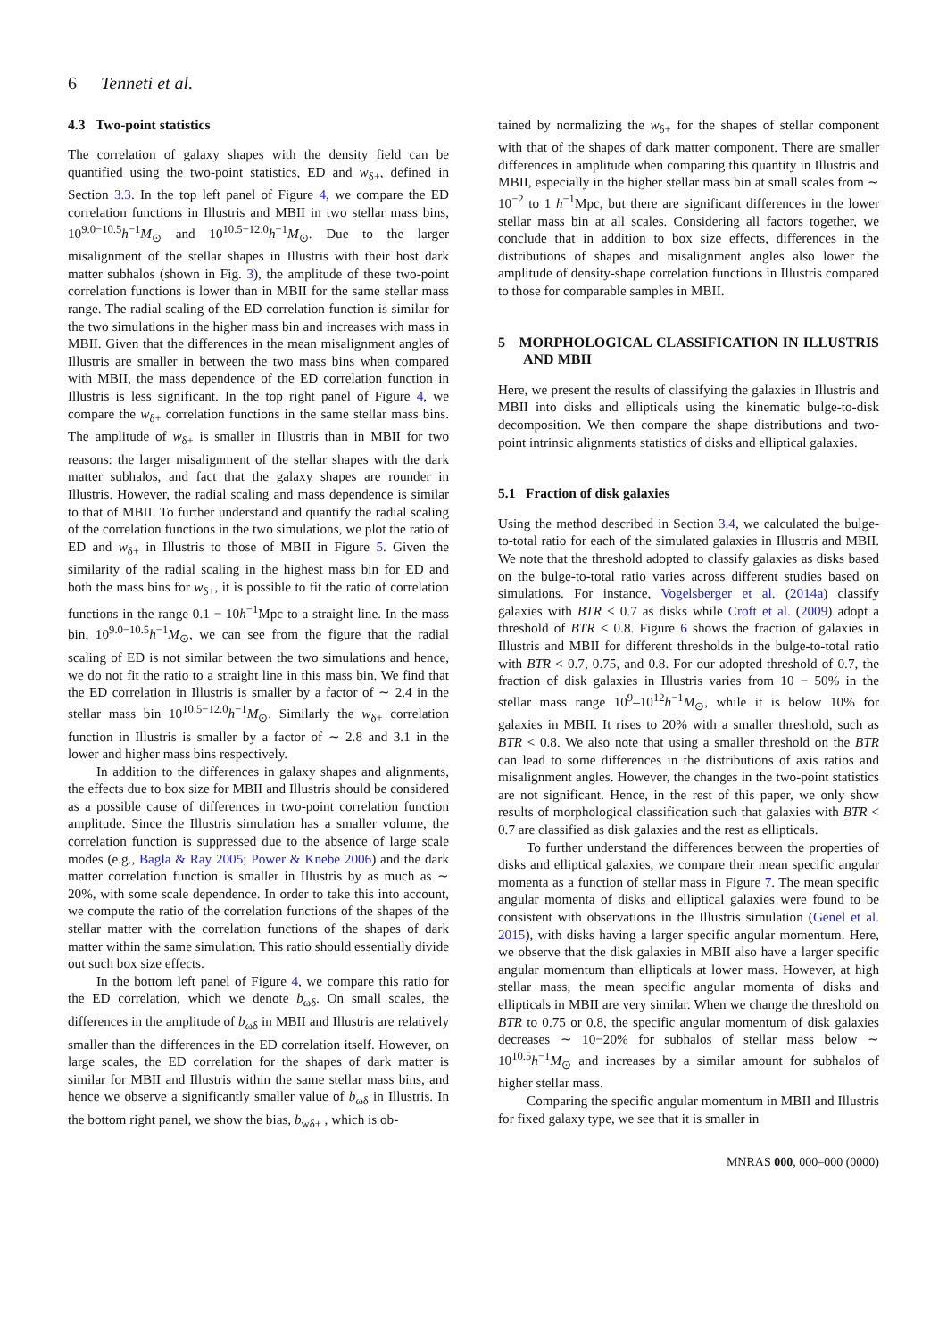6 Tenneti et al.
4.3 Two-point statistics
The correlation of galaxy shapes with the density field can be quantified using the two-point statistics, ED and w<sub>δ+</sub>, defined in Section 3.3. In the top left panel of Figure 4, we compare the ED correlation functions in Illustris and MBII in two stellar mass bins, 10<sup>9.0−10.5</sup>h<sup>−1</sup>M<sub>⊙</sub> and 10<sup>10.5−12.0</sup>h<sup>−1</sup>M<sub>⊙</sub>. Due to the larger misalignment of the stellar shapes in Illustris with their host dark matter subhalos (shown in Fig. 3), the amplitude of these two-point correlation functions is lower than in MBII for the same stellar mass range. The radial scaling of the ED correlation function is similar for the two simulations in the higher mass bin and increases with mass in MBII. Given that the differences in the mean misalignment angles of Illustris are smaller in between the two mass bins when compared with MBII, the mass dependence of the ED correlation function in Illustris is less significant. In the top right panel of Figure 4, we compare the w<sub>δ+</sub> correlation functions in the same stellar mass bins. The amplitude of w<sub>δ+</sub> is smaller in Illustris than in MBII for two reasons: the larger misalignment of the stellar shapes with the dark matter subhalos, and fact that the galaxy shapes are rounder in Illustris. However, the radial scaling and mass dependence is similar to that of MBII. To further understand and quantify the radial scaling of the correlation functions in the two simulations, we plot the ratio of ED and w<sub>δ+</sub> in Illustris to those of MBII in Figure 5. Given the similarity of the radial scaling in the highest mass bin for ED and both the mass bins for w<sub>δ+</sub>, it is possible to fit the ratio of correlation functions in the range 0.1 − 10h<sup>−1</sup>Mpc to a straight line. In the mass bin, 10<sup>9.0−10.5</sup>h<sup>−1</sup>M<sub>⊙</sub>, we can see from the figure that the radial scaling of ED is not similar between the two simulations and hence, we do not fit the ratio to a straight line in this mass bin. We find that the ED correlation in Illustris is smaller by a factor of ∼ 2.4 in the stellar mass bin 10<sup>10.5−12.0</sup>h<sup>−1</sup>M<sub>⊙</sub>. Similarly the w<sub>δ+</sub> correlation function in Illustris is smaller by a factor of ∼ 2.8 and 3.1 in the lower and higher mass bins respectively.
In addition to the differences in galaxy shapes and alignments, the effects due to box size for MBII and Illustris should be considered as a possible cause of differences in two-point correlation function amplitude. Since the Illustris simulation has a smaller volume, the correlation function is suppressed due to the absence of large scale modes (e.g., Bagla & Ray 2005; Power & Knebe 2006) and the dark matter correlation function is smaller in Illustris by as much as ∼ 20%, with some scale dependence. In order to take this into account, we compute the ratio of the correlation functions of the shapes of the stellar matter with the correlation functions of the shapes of dark matter within the same simulation. This ratio should essentially divide out such box size effects.
In the bottom left panel of Figure 4, we compare this ratio for the ED correlation, which we denote b<sub>ωδ</sub>. On small scales, the differences in the amplitude of b<sub>ωδ</sub> in MBII and Illustris are relatively smaller than the differences in the ED correlation itself. However, on large scales, the ED correlation for the shapes of dark matter is similar for MBII and Illustris within the same stellar mass bins, and hence we observe a significantly smaller value of b<sub>ωδ</sub> in Illustris. In the bottom right panel, we show the bias, b<sub>wδ+</sub> , which is ob-
tained by normalizing the w<sub>δ+</sub> for the shapes of stellar component with that of the shapes of dark matter component. There are smaller differences in amplitude when comparing this quantity in Illustris and MBII, especially in the higher stellar mass bin at small scales from ∼ 10<sup>−2</sup> to 1 h<sup>−1</sup>Mpc, but there are significant differences in the lower stellar mass bin at all scales. Considering all factors together, we conclude that in addition to box size effects, differences in the distributions of shapes and misalignment angles also lower the amplitude of density-shape correlation functions in Illustris compared to those for comparable samples in MBII.
5 MORPHOLOGICAL CLASSIFICATION IN ILLUSTRIS AND MBII
Here, we present the results of classifying the galaxies in Illustris and MBII into disks and ellipticals using the kinematic bulge-to-disk decomposition. We then compare the shape distributions and two-point intrinsic alignments statistics of disks and elliptical galaxies.
5.1 Fraction of disk galaxies
Using the method described in Section 3.4, we calculated the bulge-to-total ratio for each of the simulated galaxies in Illustris and MBII. We note that the threshold adopted to classify galaxies as disks based on the bulge-to-total ratio varies across different studies based on simulations. For instance, Vogelsberger et al. (2014a) classify galaxies with BTR < 0.7 as disks while Croft et al. (2009) adopt a threshold of BTR < 0.8. Figure 6 shows the fraction of galaxies in Illustris and MBII for different thresholds in the bulge-to-total ratio with BTR < 0.7, 0.75, and 0.8. For our adopted threshold of 0.7, the fraction of disk galaxies in Illustris varies from 10 − 50% in the stellar mass range 10<sup>9</sup>–10<sup>12</sup>h<sup>−1</sup>M<sub>⊙</sub>, while it is below 10% for galaxies in MBII. It rises to 20% with a smaller threshold, such as BTR < 0.8. We also note that using a smaller threshold on the BTR can lead to some differences in the distributions of axis ratios and misalignment angles. However, the changes in the two-point statistics are not significant. Hence, in the rest of this paper, we only show results of morphological classification such that galaxies with BTR < 0.7 are classified as disk galaxies and the rest as ellipticals.
To further understand the differences between the properties of disks and elliptical galaxies, we compare their mean specific angular momenta as a function of stellar mass in Figure 7. The mean specific angular momenta of disks and elliptical galaxies were found to be consistent with observations in the Illustris simulation (Genel et al. 2015), with disks having a larger specific angular momentum. Here, we observe that the disk galaxies in MBII also have a larger specific angular momentum than ellipticals at lower mass. However, at high stellar mass, the mean specific angular momenta of disks and ellipticals in MBII are very similar. When we change the threshold on BTR to 0.75 or 0.8, the specific angular momentum of disk galaxies decreases ∼ 10−20% for subhalos of stellar mass below ∼ 10<sup>10.5</sup>h<sup>−1</sup>M<sub>⊙</sub> and increases by a similar amount for subhalos of higher stellar mass.
Comparing the specific angular momentum in MBII and Illustris for fixed galaxy type, we see that it is smaller in
MNRAS 000, 000–000 (0000)